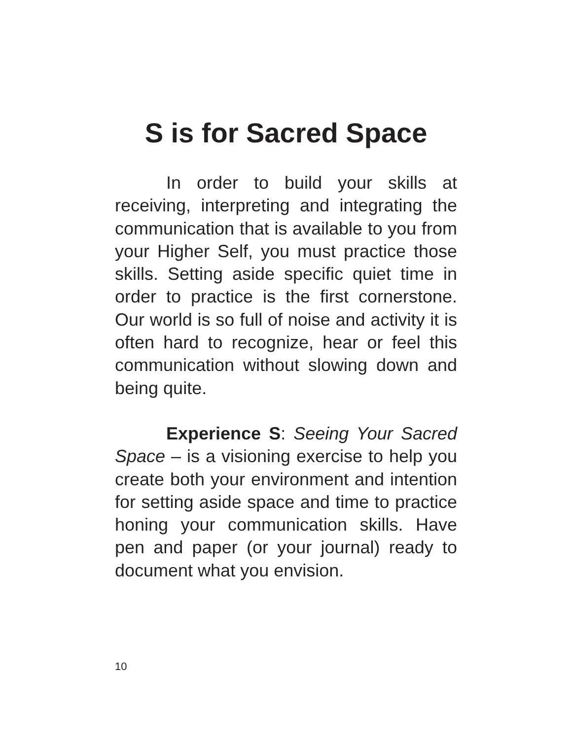S is for Sacred Space
In order to build your skills at receiving, interpreting and integrating the communication that is available to you from your Higher Self, you must practice those skills. Setting aside specific quiet time in order to practice is the first cornerstone. Our world is so full of noise and activity it is often hard to recognize, hear or feel this communication without slowing down and being quite.
Experience S: Seeing Your Sacred Space – is a visioning exercise to help you create both your environment and intention for setting aside space and time to practice honing your communication skills. Have pen and paper (or your journal) ready to document what you envision.
10